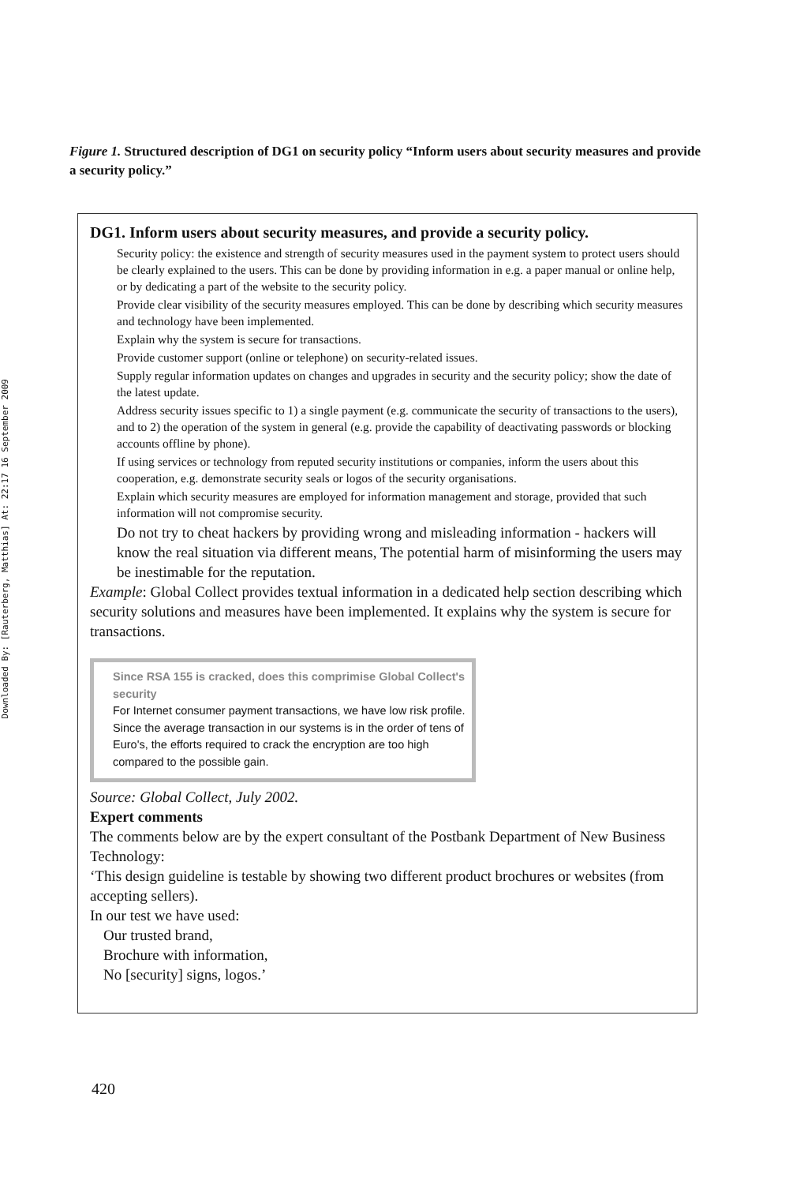Downloaded By: [Rauterberg, Matthias] At: 22:17 16 September 2009
Figure 1. Structured description of DG1 on security policy “Inform users about security measures and provide a security policy.”
DG1. Inform users about security measures, and provide a security policy.
Security policy: the existence and strength of security measures used in the payment system to protect users should be clearly explained to the users. This can be done by providing information in e.g. a paper manual or online help, or by dedicating a part of the website to the security policy.
Provide clear visibility of the security measures employed. This can be done by describing which security measures and technology have been implemented.
Explain why the system is secure for transactions.
Provide customer support (online or telephone) on security-related issues.
Supply regular information updates on changes and upgrades in security and the security policy; show the date of the latest update.
Address security issues specific to 1) a single payment (e.g. communicate the security of transactions to the users), and to 2) the operation of the system in general (e.g. provide the capability of deactivating passwords or blocking accounts offline by phone).
If using services or technology from reputed security institutions or companies, inform the users about this cooperation, e.g. demonstrate security seals or logos of the security organisations.
Explain which security measures are employed for information management and storage, provided that such information will not compromise security.
Do not try to cheat hackers by providing wrong and misleading information - hackers will know the real situation via different means, The potential harm of misinforming the users may be inestimable for the reputation.
Example: Global Collect provides textual information in a dedicated help section describing which security solutions and measures have been implemented. It explains why the system is secure for transactions.
Since RSA 155 is cracked, does this comprimise Global Collect's security
For Internet consumer payment transactions, we have low risk profile. Since the average transaction in our systems is in the order of tens of Euro's, the efforts required to crack the encryption are too high compared to the possible gain.
Source: Global Collect, July 2002.
Expert comments
The comments below are by the expert consultant of the Postbank Department of New Business Technology:
‘This design guideline is testable by showing two different product brochures or websites (from accepting sellers).
In our test we have used:
Our trusted brand,
Brochure with information,
No [security] signs, logos.’
420